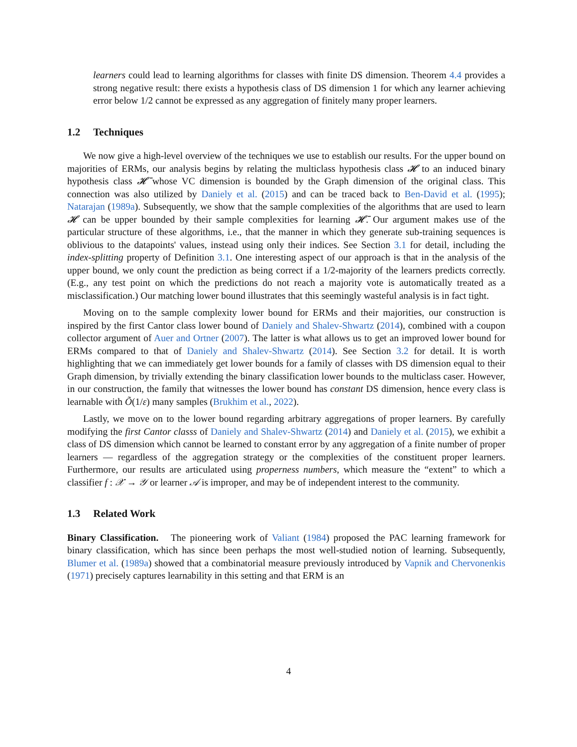learners could lead to learning algorithms for classes with finite DS dimension. Theorem 4.4 provides a strong negative result: there exists a hypothesis class of DS dimension 1 for which any learner achieving error below 1/2 cannot be expressed as any aggregation of finitely many proper learners.
1.2 Techniques
We now give a high-level overview of the techniques we use to establish our results. For the upper bound on majorities of ERMs, our analysis begins by relating the multiclass hypothesis class 𝓗 to an induced binary hypothesis class 𝓗̄ whose VC dimension is bounded by the Graph dimension of the original class. This connection was also utilized by Daniely et al. (2015) and can be traced back to Ben-David et al. (1995); Natarajan (1989a). Subsequently, we show that the sample complexities of the algorithms that are used to learn 𝓗 can be upper bounded by their sample complexities for learning 𝓗̄. Our argument makes use of the particular structure of these algorithms, i.e., that the manner in which they generate sub-training sequences is oblivious to the datapoints' values, instead using only their indices. See Section 3.1 for detail, including the index-splitting property of Definition 3.1. One interesting aspect of our approach is that in the analysis of the upper bound, we only count the prediction as being correct if a 1/2-majority of the learners predicts correctly. (E.g., any test point on which the predictions do not reach a majority vote is automatically treated as a misclassification.) Our matching lower bound illustrates that this seemingly wasteful analysis is in fact tight.
Moving on to the sample complexity lower bound for ERMs and their majorities, our construction is inspired by the first Cantor class lower bound of Daniely and Shalev-Shwartz (2014), combined with a coupon collector argument of Auer and Ortner (2007). The latter is what allows us to get an improved lower bound for ERMs compared to that of Daniely and Shalev-Shwartz (2014). See Section 3.2 for detail. It is worth highlighting that we can immediately get lower bounds for a family of classes with DS dimension equal to their Graph dimension, by trivially extending the binary classification lower bounds to the multiclass caser. However, in our construction, the family that witnesses the lower bound has constant DS dimension, hence every class is learnable with Õ(1/ε) many samples (Brukhim et al., 2022).
Lastly, we move on to the lower bound regarding arbitrary aggregations of proper learners. By carefully modifying the first Cantor classs of Daniely and Shalev-Shwartz (2014) and Daniely et al. (2015), we exhibit a class of DS dimension which cannot be learned to constant error by any aggregation of a finite number of proper learners — regardless of the aggregation strategy or the complexities of the constituent proper learners. Furthermore, our results are articulated using properness numbers, which measure the “extent” to which a classifier f : 𝒳 → 𝒴 or learner 𝒜 is improper, and may be of independent interest to the community.
1.3 Related Work
Binary Classification. The pioneering work of Valiant (1984) proposed the PAC learning framework for binary classification, which has since been perhaps the most well-studied notion of learning. Subsequently, Blumer et al. (1989a) showed that a combinatorial measure previously introduced by Vapnik and Chervonenkis (1971) precisely captures learnability in this setting and that ERM is an
4